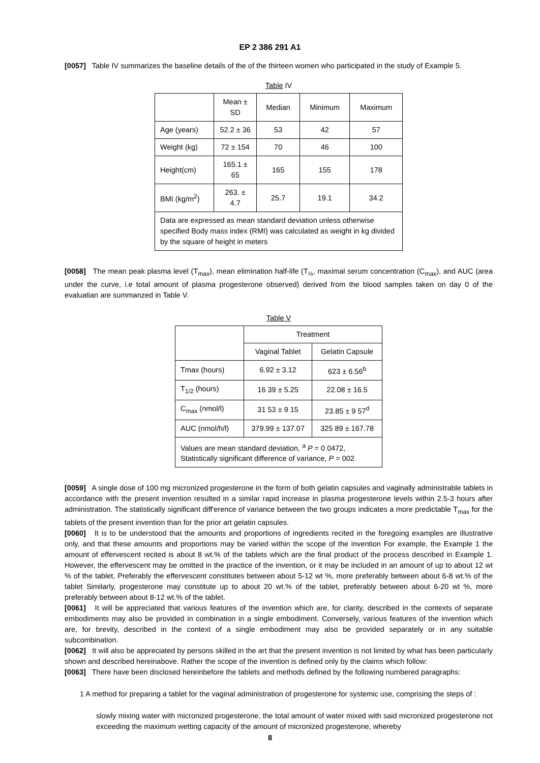EP 2 386 291 A1
[0057] Table IV summarizes the baseline details of the of the thirteen women who participated in the study of Example 5.
Table IV
| | Mean ± SD | Median | Minimum | Maximum |
| --- | --- | --- | --- | --- |
| Age (years) | 52.2 ± 36 | 53 | 42 | 57 |
| Weight (kg) | 72 ± 154 | 70 | 46 | 100 |
| Height(cm) | 165.1 ± 65 | 165 | 155 | 178 |
| BMI (kg/m<sup>2</sup>) | 263. ± 4.7 | 25.7 | 19.1 | 34.2 |
| Data are expressed as mean standard deviation unless otherwise specified Body mass index (RMI) was calculated as weight in kg divided by the square of height in meters | | | | |
[0058] The mean peak plasma level (T<sub>max</sub>), mean elimination half-life (T<sub>½</sub>, maximal serum concentration (C<sub>max</sub>), and AUC (area under the curve, i.e total amount of plasma progesterone observed) derived from the blood samples taken on day 0 of the evaluatian are summanzed in Table V.
Table V
| | Treatment | |
| --- | --- | --- |
| | Vaginal Tablet | Gelatin Capsule |
| Tmax (hours) | 6.92 ± 3.12 | 623 ± 6.56<sup>b</sup> |
| T<sub>1/2</sub> (hours) | 16 39 ± 5.25 | 22.08 ± 16.5 |
| C<sub>max</sub> (nmol/l) | 31 53 ± 9 15 | 23.85 ± 9 57<sup>d</sup> |
| AUC (nmol/h/l) | 379.99 ± 137.07 | 325 89 ± 167.78 |
| Values are mean standard deviation, <sup>a</sup> P = 0 0472, Statistically significant difference of variance, P = 002 | | |
[0059] A single dose of 100 mg micronized progesterone in the form of both gelatin capsules and vaginally administrable tablets in accordance with the present invention resulted in a similar rapid increase in plasma progesterone levels within 2.5-3 hours after administration. The statistically significant diff'erence of variance between the two groups indicates a more predictable T<sub>max</sub> for the tablets of the present invention than for the prior art gelatin capsules.
[0060] It is to be understood that the amounts and proportions of ingredients recited in the foregoing examples are illustrative only, and that these amounts and proportions may be varied within the scope of the invention For example, the Example 1 the amount of effervescent recited is about 8 wt.% of the tablets which are the final product of the process described in Example 1. However, the effervescent may be omitted in the practice of the invention, or it may be included in an amount of up to about 12 wt % of the tablet, Preferably the effervescent constitutes between about 5-12 wt %, more preferably between about 6-8 wt.% of the tablet Similarly, progesterone may constitute up to about 20 wt.% of the tablet, preferably between about 6-20 wt %, more preferably between about 8-12 wt.% of the tablet.
[0061] It will be appreciated that various features of the invention which are, for clarity, described in the contexts of separate embodiments may also be provided in combination in a single embodiment. Conversely, various features of the invention which are, for brevity, described in the context of a single embodiment may also be provided separately or in any suitable subcombination.
[0062] It will also be appreciated by persons skilled in the art that the present invention is not limited by what has been particularly shown and described hereinabove. Rather the scope of the invention is defined only by the claims which follow:
[0063] There have been disclosed hereinbefore the tablets and methods defined by the following numbered paragraphs:
1 A method for preparing a tablet for the vaginal administration of progesterone for systemic use, comprising the steps of :
slowly mixing water with micronized progesterone, the total amount of water mixed with said micronized progesterone not exceeding the maximum wetting capacity of the amount of micronized progesterone, whereby
8